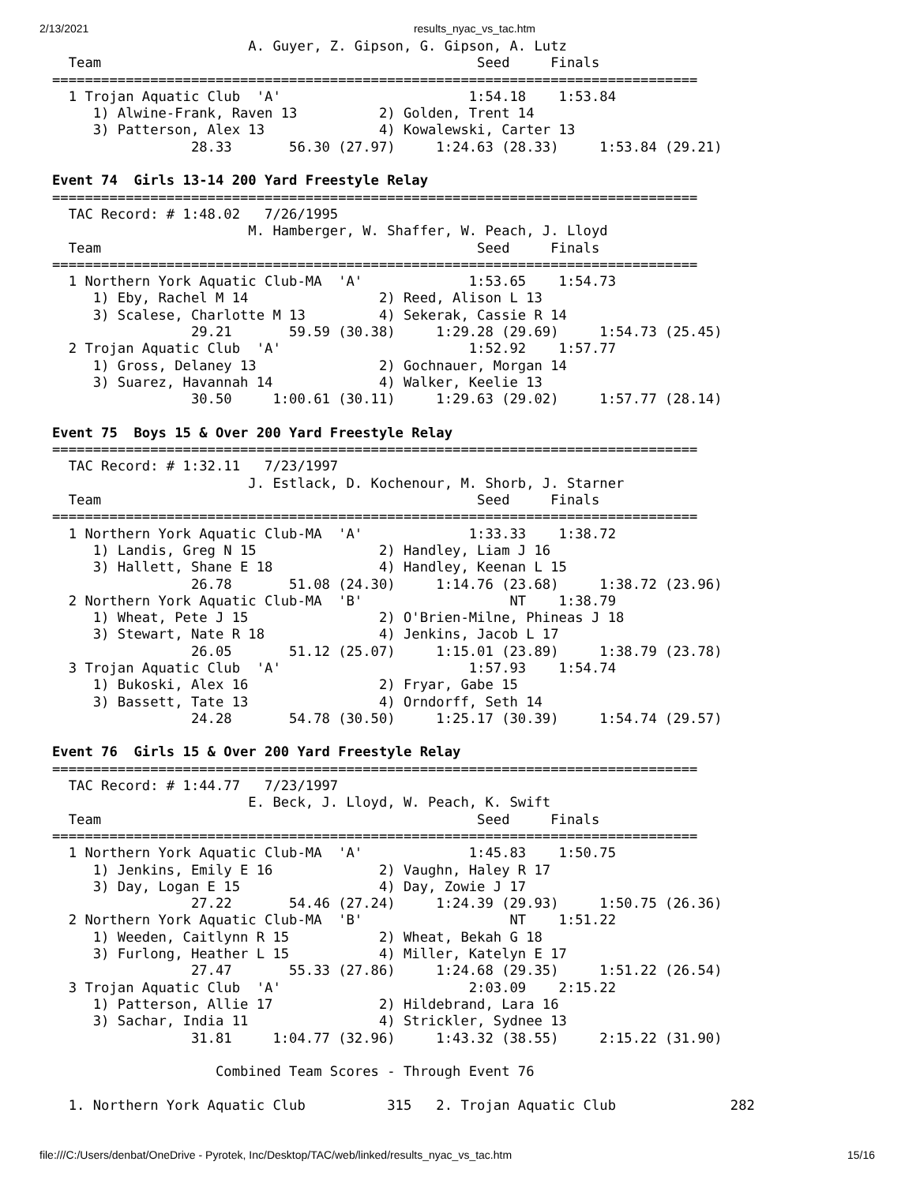2/13/2021 results_nyac_vs_tac.htm
                        A. Guyer, Z. Gipson, G. Gipson, A. Lutz
  Team                                              Seed     Finals
===============================================================================
  1 Trojan Aquatic Club  'A'                       1:54.18    1:53.84
     1) Alwine-Frank, Raven 13          2) Golden, Trent 14
     3) Patterson, Alex 13              4) Kowalewski, Carter 13
                 28.33       56.30 (27.97)     1:24.63 (28.33)     1:53.84 (29.21)

Event 74  Girls 13-14 200 Yard Freestyle Relay
===============================================================================
  TAC Record: # 1:48.02   7/26/1995
                        M. Hamberger, W. Shaffer, W. Peach, J. Lloyd
  Team                                              Seed     Finals
===============================================================================
  1 Northern York Aquatic Club-MA  'A'             1:53.65    1:54.73
     1) Eby, Rachel M 14                2) Reed, Alison L 13
     3) Scalese, Charlotte M 13         4) Sekerak, Cassie R 14
                 29.21       59.59 (30.38)     1:29.28 (29.69)     1:54.73 (25.45)
  2 Trojan Aquatic Club  'A'                       1:52.92    1:57.77
     1) Gross, Delaney 13               2) Gochnauer, Morgan 14
     3) Suarez, Havannah 14             4) Walker, Keelie 13
                 30.50     1:00.61 (30.11)     1:29.63 (29.02)     1:57.77 (28.14)

Event 75  Boys 15 & Over 200 Yard Freestyle Relay
===============================================================================
  TAC Record: # 1:32.11   7/23/1997
                        J. Estlack, D. Kochenour, M. Shorb, J. Starner
  Team                                              Seed     Finals
===============================================================================
  1 Northern York Aquatic Club-MA  'A'             1:33.33    1:38.72
     1) Landis, Greg N 15               2) Handley, Liam J 16
     3) Hallett, Shane E 18             4) Handley, Keenan L 15
                 26.78       51.08 (24.30)     1:14.76 (23.68)     1:38.72 (23.96)
  2 Northern York Aquatic Club-MA  'B'                  NT    1:38.79
     1) Wheat, Pete J 15                2) O'Brien-Milne, Phineas J 18
     3) Stewart, Nate R 18              4) Jenkins, Jacob L 17
                 26.05       51.12 (25.07)     1:15.01 (23.89)     1:38.79 (23.78)
  3 Trojan Aquatic Club  'A'                       1:57.93    1:54.74
     1) Bukoski, Alex 16                2) Fryar, Gabe 15
     3) Bassett, Tate 13                4) Orndorff, Seth 14
                 24.28       54.78 (30.50)     1:25.17 (30.39)     1:54.74 (29.57)

Event 76  Girls 15 & Over 200 Yard Freestyle Relay
===============================================================================
  TAC Record: # 1:44.77   7/23/1997
                        E. Beck, J. Lloyd, W. Peach, K. Swift
  Team                                              Seed     Finals
===============================================================================
  1 Northern York Aquatic Club-MA  'A'             1:45.83    1:50.75
     1) Jenkins, Emily E 16             2) Vaughn, Haley R 17
     3) Day, Logan E 15                 4) Day, Zowie J 17
                 27.22       54.46 (27.24)     1:24.39 (29.93)     1:50.75 (26.36)
  2 Northern York Aquatic Club-MA  'B'                  NT    1:51.22
     1) Weeden, Caitlynn R 15           2) Wheat, Bekah G 18
     3) Furlong, Heather L 15           4) Miller, Katelyn E 17
                 27.47       55.33 (27.86)     1:24.68 (29.35)     1:51.22 (26.54)
  3 Trojan Aquatic Club  'A'                       2:03.09    2:15.22
     1) Patterson, Allie 17             2) Hildebrand, Lara 16
     3) Sachar, India 11                4) Strickler, Sydnee 13
                 31.81     1:04.77 (32.96)     1:43.32 (38.55)     2:15.22 (31.90)

                    Combined Team Scores - Through Event 76

  1. Northern York Aquatic Club          315   2. Trojan Aquatic Club              282
file:///C:/Users/denbat/OneDrive - Pyrotek, Inc/Desktop/TAC/web/linked/results_nyac_vs_tac.htm 15/16